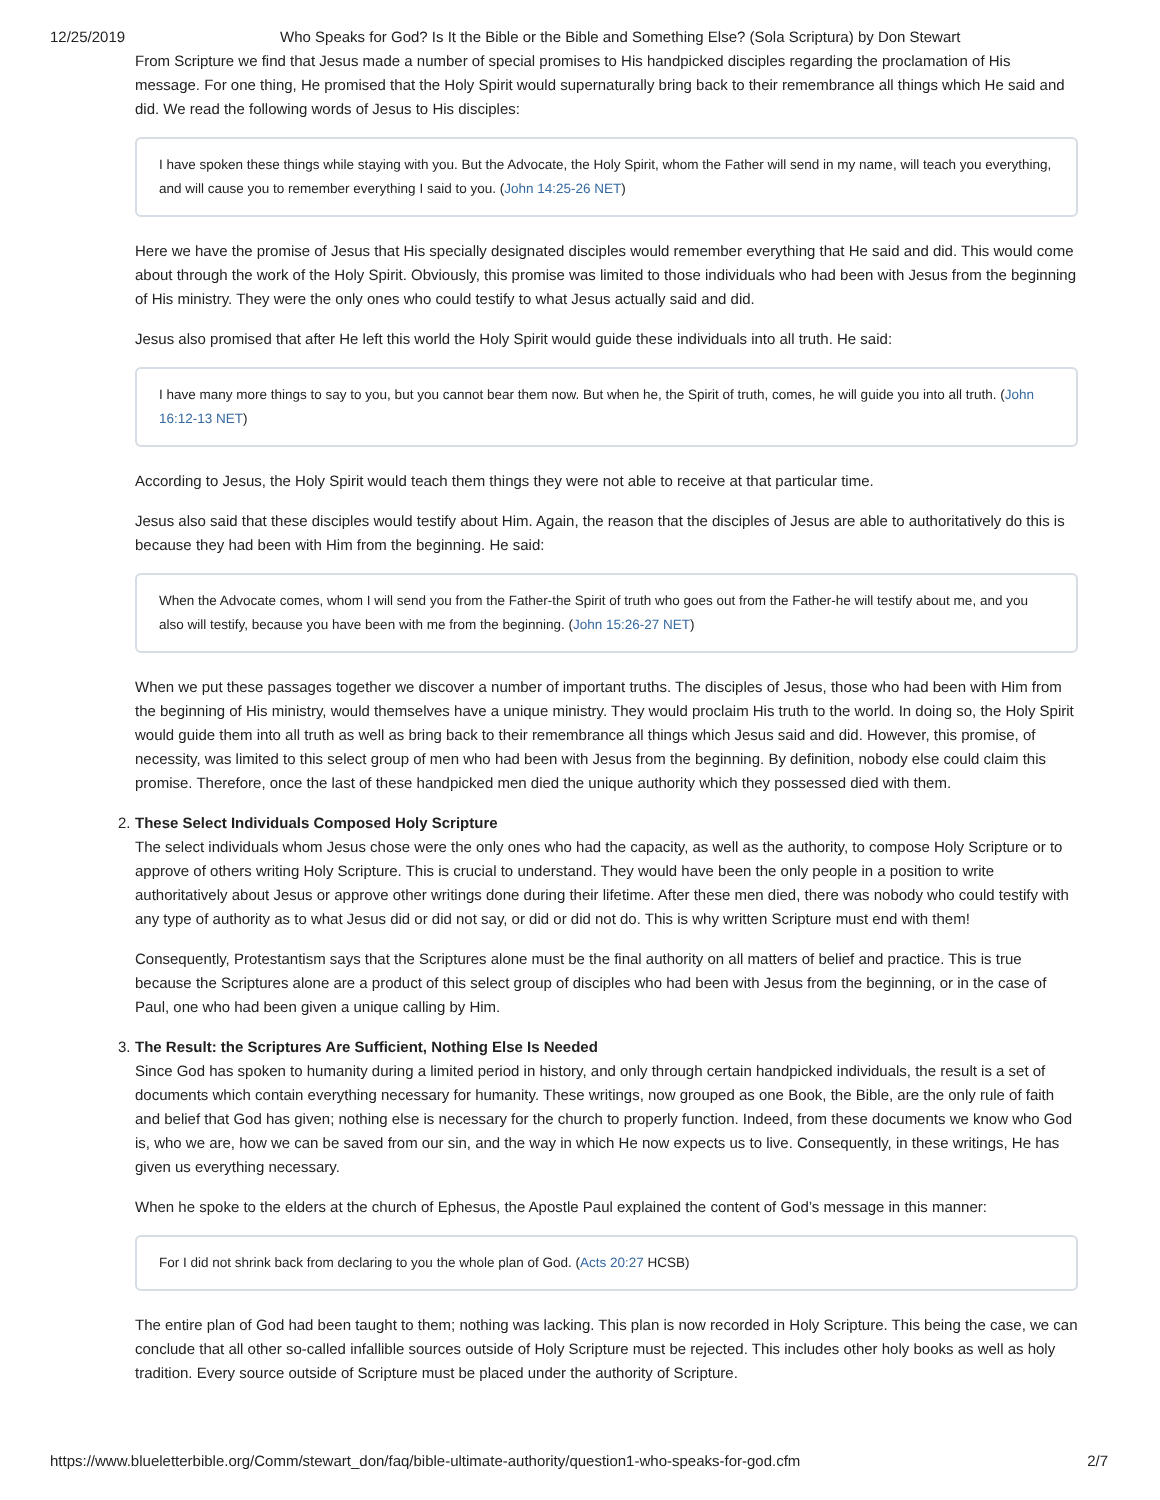12/25/2019 Who Speaks for God? Is It the Bible or the Bible and Something Else? (Sola Scriptura) by Don Stewart
From Scripture we find that Jesus made a number of special promises to His handpicked disciples regarding the proclamation of His message. For one thing, He promised that the Holy Spirit would supernaturally bring back to their remembrance all things which He said and did. We read the following words of Jesus to His disciples:
I have spoken these things while staying with you. But the Advocate, the Holy Spirit, whom the Father will send in my name, will teach you everything, and will cause you to remember everything I said to you. (John 14:25-26 NET)
Here we have the promise of Jesus that His specially designated disciples would remember everything that He said and did. This would come about through the work of the Holy Spirit. Obviously, this promise was limited to those individuals who had been with Jesus from the beginning of His ministry. They were the only ones who could testify to what Jesus actually said and did.
Jesus also promised that after He left this world the Holy Spirit would guide these individuals into all truth. He said:
I have many more things to say to you, but you cannot bear them now. But when he, the Spirit of truth, comes, he will guide you into all truth. (John 16:12-13 NET)
According to Jesus, the Holy Spirit would teach them things they were not able to receive at that particular time.
Jesus also said that these disciples would testify about Him. Again, the reason that the disciples of Jesus are able to authoritatively do this is because they had been with Him from the beginning. He said:
When the Advocate comes, whom I will send you from the Father-the Spirit of truth who goes out from the Father-he will testify about me, and you also will testify, because you have been with me from the beginning. (John 15:26-27 NET)
When we put these passages together we discover a number of important truths. The disciples of Jesus, those who had been with Him from the beginning of His ministry, would themselves have a unique ministry. They would proclaim His truth to the world. In doing so, the Holy Spirit would guide them into all truth as well as bring back to their remembrance all things which Jesus said and did. However, this promise, of necessity, was limited to this select group of men who had been with Jesus from the beginning. By definition, nobody else could claim this promise. Therefore, once the last of these handpicked men died the unique authority which they possessed died with them.
2. These Select Individuals Composed Holy Scripture
The select individuals whom Jesus chose were the only ones who had the capacity, as well as the authority, to compose Holy Scripture or to approve of others writing Holy Scripture. This is crucial to understand. They would have been the only people in a position to write authoritatively about Jesus or approve other writings done during their lifetime. After these men died, there was nobody who could testify with any type of authority as to what Jesus did or did not say, or did or did not do. This is why written Scripture must end with them!
Consequently, Protestantism says that the Scriptures alone must be the final authority on all matters of belief and practice. This is true because the Scriptures alone are a product of this select group of disciples who had been with Jesus from the beginning, or in the case of Paul, one who had been given a unique calling by Him.
3. The Result: the Scriptures Are Sufficient, Nothing Else Is Needed
Since God has spoken to humanity during a limited period in history, and only through certain handpicked individuals, the result is a set of documents which contain everything necessary for humanity. These writings, now grouped as one Book, the Bible, are the only rule of faith and belief that God has given; nothing else is necessary for the church to properly function. Indeed, from these documents we know who God is, who we are, how we can be saved from our sin, and the way in which He now expects us to live. Consequently, in these writings, He has given us everything necessary.
When he spoke to the elders at the church of Ephesus, the Apostle Paul explained the content of God’s message in this manner:
For I did not shrink back from declaring to you the whole plan of God. (Acts 20:27 HCSB)
The entire plan of God had been taught to them; nothing was lacking. This plan is now recorded in Holy Scripture. This being the case, we can conclude that all other so-called infallible sources outside of Holy Scripture must be rejected. This includes other holy books as well as holy tradition. Every source outside of Scripture must be placed under the authority of Scripture.
https://www.blueletterbible.org/Comm/stewart_don/faq/bible-ultimate-authority/question1-who-speaks-for-god.cfm 2/7